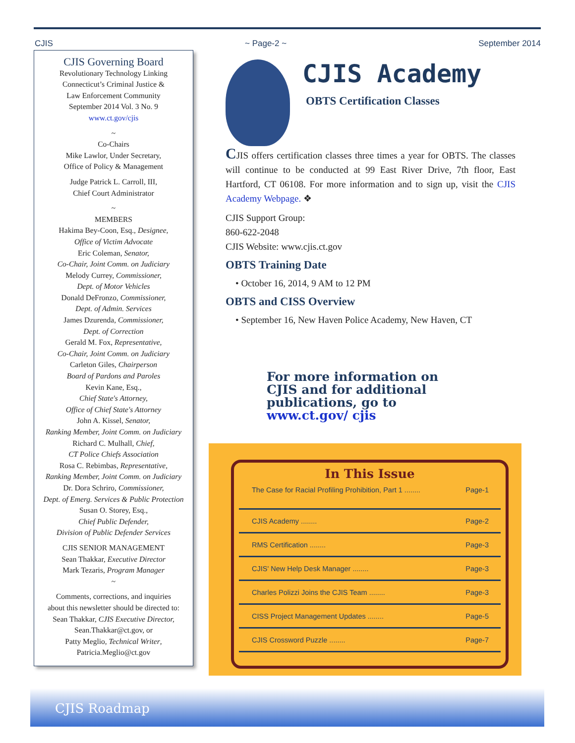CJIS ~ Page-2 ~ September 2014
CJIS Governing Board
Revolutionary Technology Linking
Connecticut’s Criminal Justice &
Law Enforcement Community
September 2014 Vol. 3 No. 9
www.ct.gov/cjis
~
Co-Chairs
Mike Lawlor, Under Secretary,
Office of Policy & Management
Judge Patrick L. Carroll, III,
Chief Court Administrator
~
MEMBERS
Hakima Bey-Coon, Esq., Designee,
Office of Victim Advocate
Eric Coleman, Senator,
Co-Chair, Joint Comm. on Judiciary
Melody Currey, Commissioner,
Dept. of Motor Vehicles
Donald DeFronzo, Commissioner,
Dept. of Admin. Services
James Dzurenda, Commissioner,
Dept. of Correction
Gerald M. Fox, Representative,
Co-Chair, Joint Comm. on Judiciary
Carleton Giles, Chairperson
Board of Pardons and Paroles
Kevin Kane, Esq.,
Chief State's Attorney,
Office of Chief State's Attorney
John A. Kissel, Senator,
Ranking Member, Joint Comm. on Judiciary
Richard C. Mulhall, Chief,
CT Police Chiefs Association
Rosa C. Rebimbas, Representative,
Ranking Member, Joint Comm. on Judiciary
Dr. Dora Schriro, Commissioner,
Dept. of Emerg. Services & Public Protection
Susan O. Storey, Esq.,
Chief Public Defender,
Division of Public Defender Services
CJIS SENIOR MANAGEMENT
Sean Thakkar, Executive Director
Mark Tezaris, Program Manager
~
Comments, corrections, and inquiries
about this newsletter should be directed to:
Sean Thakkar, CJIS Executive Director,
Sean.Thakkar@ct.gov, or
Patty Meglio, Technical Writer,
Patricia.Meglio@ct.gov
CJIS Academy
OBTS Certification Classes
CJIS offers certification classes three times a year for OBTS. The classes will continue to be conducted at 99 East River Drive, 7th floor, East Hartford, CT 06108. For more information and to sign up, visit the CJIS Academy Webpage. ❖
CJIS Support Group:
860-622-2048
CJIS Website: www.cjis.ct.gov
OBTS Training Date
• October 16, 2014, 9 AM to 12 PM
OBTS and CISS Overview
• September 16, New Haven Police Academy, New Haven, CT
For more information on CJIS and for additional publications, go to www.ct.gov/ cjis
In This Issue
The Case for Racial Profiling Prohibition, Part 1 ........ Page-1
CJIS Academy ........ Page-2
RMS Certification ........ Page-3
CJIS' New Help Desk Manager ........ Page-3
Charles Polizzi Joins the CJIS Team ........ Page-3
CISS Project Management Updates ........ Page-5
CJIS Crossword Puzzle ........ Page-7
CJIS Roadmap